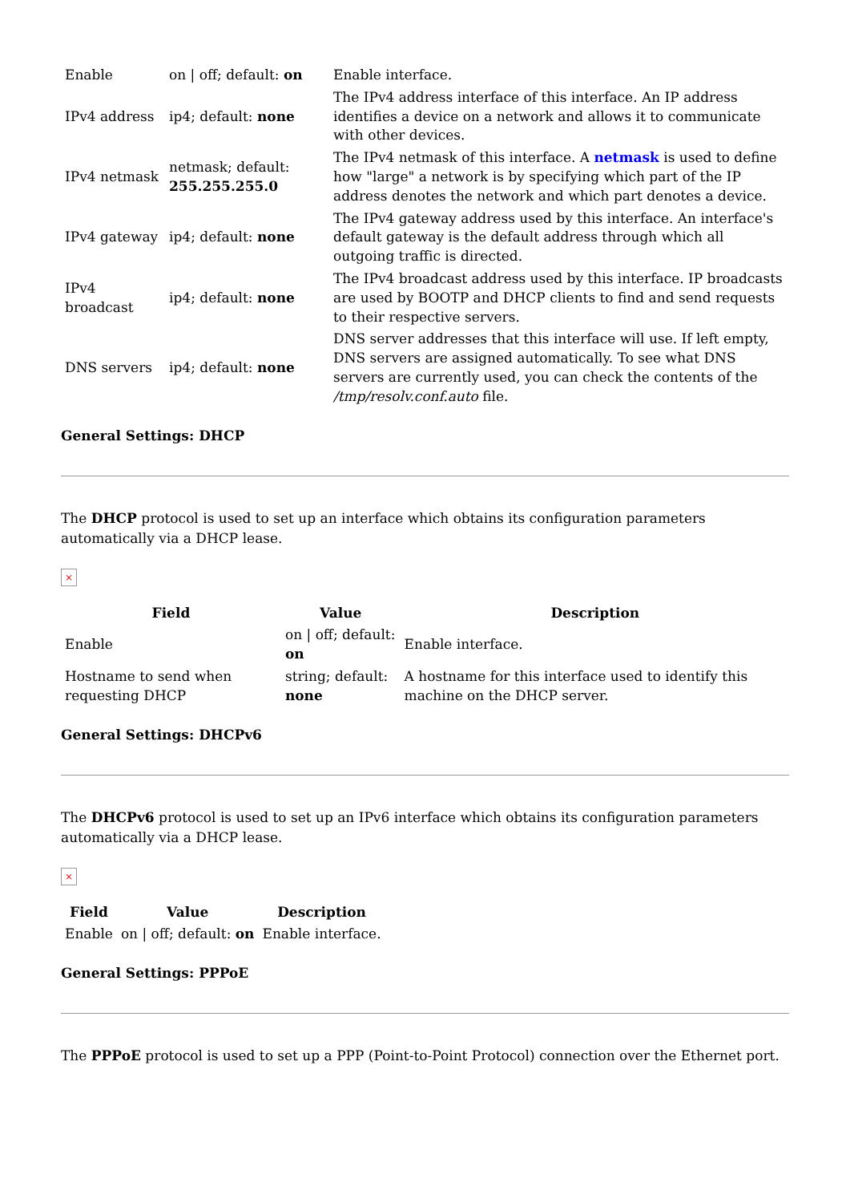| Enable | on / off; default: on | Enable interface. |
| IPv4 address | ip4; default: none | The IPv4 address interface of this interface. An IP address identifies a device on a network and allows it to communicate with other devices. |
| IPv4 netmask | netmask; default: 255.255.255.0 | The IPv4 netmask of this interface. A netmask is used to define how "large" a network is by specifying which part of the IP address denotes the network and which part denotes a device. |
| IPv4 gateway | ip4; default: none | The IPv4 gateway address used by this interface. An interface's default gateway is the default address through which all outgoing traffic is directed. |
| IPv4 broadcast | ip4; default: none | The IPv4 broadcast address used by this interface. IP broadcasts are used by BOOTP and DHCP clients to find and send requests to their respective servers. |
| DNS servers | ip4; default: none | DNS server addresses that this interface will use. If left empty, DNS servers are assigned automatically. To see what DNS servers are currently used, you can check the contents of the /tmp/resolv.conf.auto file. |
General Settings: DHCP
The DHCP protocol is used to set up an interface which obtains its configuration parameters automatically via a DHCP lease.
×
| Field | Value | Description |
| --- | --- | --- |
| Enable | on / off; default: on | Enable interface. |
| Hostname to send when requesting DHCP | string; default: none | A hostname for this interface used to identify this machine on the DHCP server. |
General Settings: DHCPv6
The DHCPv6 protocol is used to set up an IPv6 interface which obtains its configuration parameters automatically via a DHCP lease.
×
| Field | Value | Description |
| --- | --- | --- |
| Enable | on / off; default: on | Enable interface. |
General Settings: PPPoE
The PPPoE protocol is used to set up a PPP (Point-to-Point Protocol) connection over the Ethernet port.